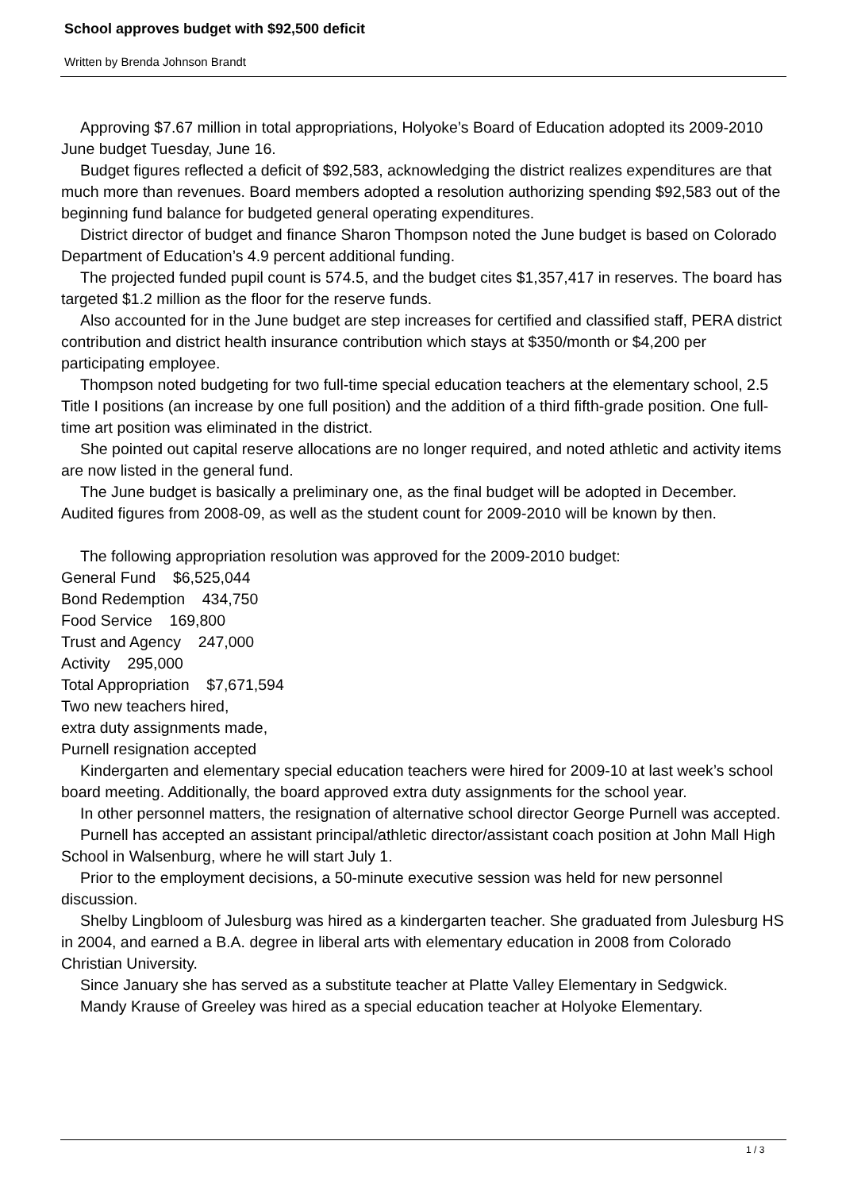School approves budget with $92,500 deficit
Written by Brenda Johnson Brandt
Approving $7.67 million in total appropriations, Holyoke’s Board of Education adopted its 2009-2010 June budget Tuesday, June 16.
Budget figures reflected a deficit of $92,583, acknowledging the district realizes expenditures are that much more than revenues. Board members adopted a resolution authorizing spending $92,583 out of the beginning fund balance for budgeted general operating expenditures.
District director of budget and finance Sharon Thompson noted the June budget is based on Colorado Department of Education’s 4.9 percent additional funding.
The projected funded pupil count is 574.5, and the budget cites $1,357,417 in reserves. The board has targeted $1.2 million as the floor for the reserve funds.
Also accounted for in the June budget are step increases for certified and classified staff, PERA district contribution and district health insurance contribution which stays at $350/month or $4,200 per participating employee.
Thompson noted budgeting for two full-time special education teachers at the elementary school, 2.5 Title I positions (an increase by one full position) and the addition of a third fifth-grade position. One full-time art position was eliminated in the district.
She pointed out capital reserve allocations are no longer required, and noted athletic and activity items are now listed in the general fund.
The June budget is basically a preliminary one, as the final budget will be adopted in December. Audited figures from 2008-09, as well as the student count for 2009-2010 will be known by then.
The following appropriation resolution was approved for the 2009-2010 budget:
General Fund $6,525,044
Bond Redemption 434,750
Food Service 169,800
Trust and Agency 247,000
Activity 295,000
Total Appropriation $7,671,594
Two new teachers hired,
extra duty assignments made,
Purnell resignation accepted
Kindergarten and elementary special education teachers were hired for 2009-10 at last week’s school board meeting. Additionally, the board approved extra duty assignments for the school year.
In other personnel matters, the resignation of alternative school director George Purnell was accepted.
Purnell has accepted an assistant principal/athletic director/assistant coach position at John Mall High School in Walsenburg, where he will start July 1.
Prior to the employment decisions, a 50-minute executive session was held for new personnel discussion.
Shelby Lingbloom of Julesburg was hired as a kindergarten teacher. She graduated from Julesburg HS in 2004, and earned a B.A. degree in liberal arts with elementary education in 2008 from Colorado Christian University.
Since January she has served as a substitute teacher at Platte Valley Elementary in Sedgwick.
Mandy Krause of Greeley was hired as a special education teacher at Holyoke Elementary.
1 / 3